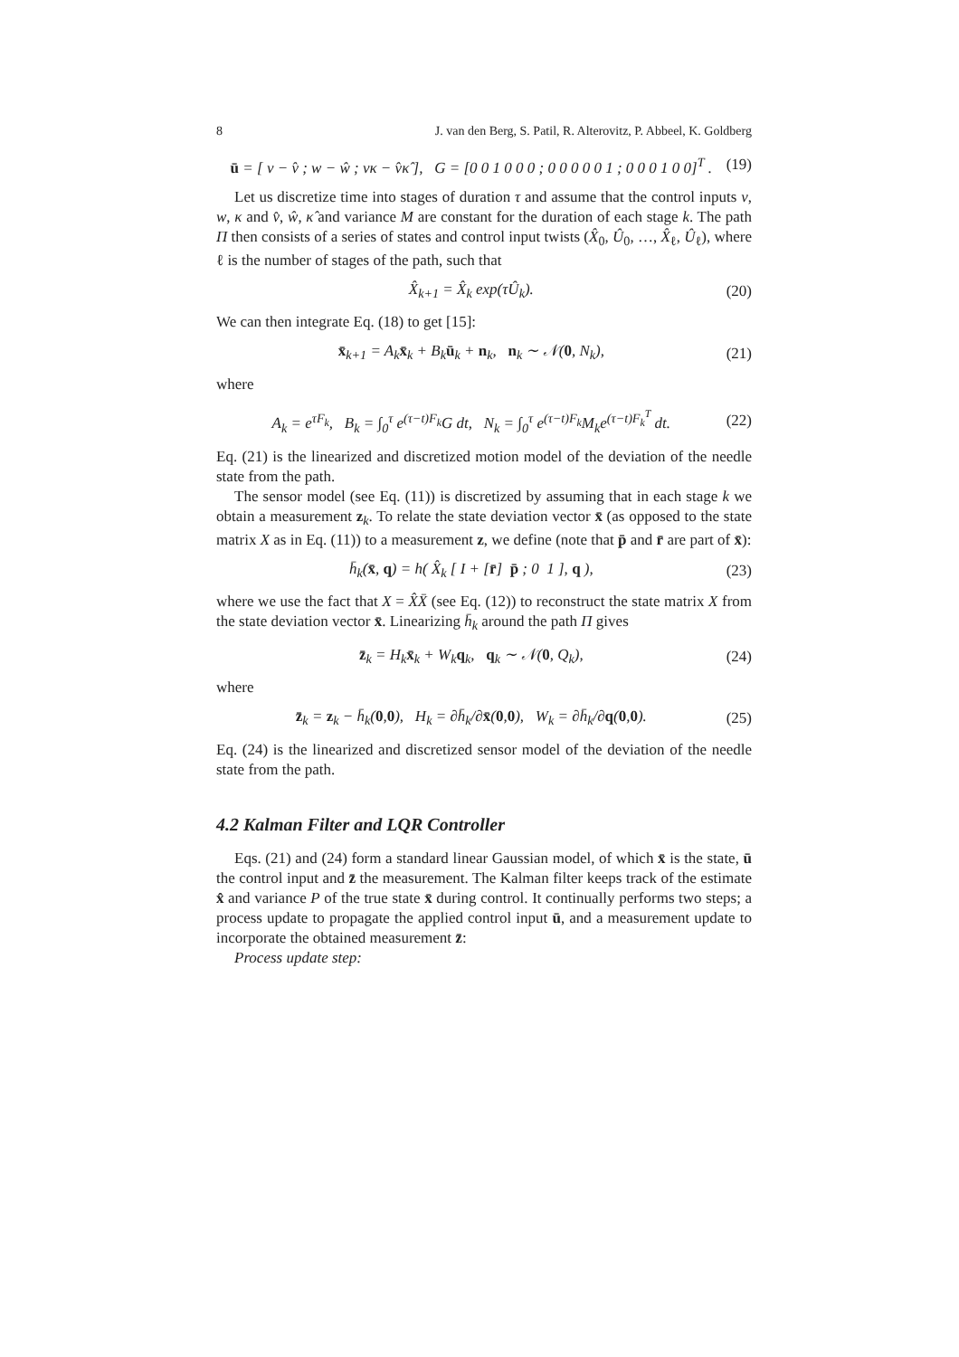8 J. van den Berg, S. Patil, R. Alterovitz, P. Abbeel, K. Goldberg
ū = [ v − v̂ ; w − ŵ ; vκ − v̂κ̂ ], G = [0 0 1 0 0 0 ; 0 0 0 0 0 1 ; 0 0 0 1 0 0]<sup>T</sup> . (19)
Let us discretize time into stages of duration τ and assume that the control inputs v, w, κ and v̂, ŵ, κ̂ and variance M are constant for the duration of each stage k. The path Π then consists of a series of states and control input twists (X̂<sub>0</sub>, Û<sub>0</sub>, …, X̂<sub>ℓ</sub>, Û<sub>ℓ</sub>), where ℓ is the number of stages of the path, such that
X̂<sub>k+1</sub> = X̂<sub>k</sub> exp(τÛ<sub>k</sub>). (20)
We can then integrate Eq. (18) to get [15]:
x̄<sub>k+1</sub> = A<sub>k</sub>x̄<sub>k</sub> + B<sub>k</sub>ū<sub>k</sub> + n<sub>k</sub>, n<sub>k</sub> ∼ 𝒩(0, N<sub>k</sub>), (21)
where
A<sub>k</sub> = e<sup>τF<sub>k</sub></sup>, B<sub>k</sub> = ∫<sub>0</sub><sup>τ</sup> e<sup>(τ−t)F<sub>k</sub></sup>G dt, N<sub>k</sub> = ∫<sub>0</sub><sup>τ</sup> e<sup>(τ−t)F<sub>k</sub></sup>M<sub>k</sub>e<sup>(τ−t)F<sub>k</sub><sup>T</sup></sup> dt. (22)
Eq. (21) is the linearized and discretized motion model of the deviation of the needle state from the path.
The sensor model (see Eq. (11)) is discretized by assuming that in each stage k we obtain a measurement z<sub>k</sub>. To relate the state deviation vector x̄ (as opposed to the state matrix X as in Eq. (11)) to a measurement z, we define (note that p̄ and r̄ are part of x̄):
h̄<sub>k</sub>(x̄, q) = h( X̂<sub>k</sub> [ I + [r̄] p̄ ; 0 1 ], q ), (23)
where we use the fact that X = X̂X̄ (see Eq. (12)) to reconstruct the state matrix X from the state deviation vector x̄. Linearizing h̄<sub>k</sub> around the path Π gives
z̄<sub>k</sub> = H<sub>k</sub>x̄<sub>k</sub> + W<sub>k</sub>q<sub>k</sub>, q<sub>k</sub> ∼ 𝒩(0, Q<sub>k</sub>), (24)
where
z̄<sub>k</sub> = z<sub>k</sub> − h̄<sub>k</sub>(0,0), H<sub>k</sub> = ∂h̄<sub>k</sub>/∂x̄(0,0), W<sub>k</sub> = ∂h̄<sub>k</sub>/∂q(0,0). (25)
Eq. (24) is the linearized and discretized sensor model of the deviation of the needle state from the path.
4.2 Kalman Filter and LQR Controller
Eqs. (21) and (24) form a standard linear Gaussian model, of which x̄ is the state, ū the control input and z̄ the measurement. The Kalman filter keeps track of the estimate x̂ and variance P of the true state x̄ during control. It continually performs two steps; a process update to propagate the applied control input ū, and a measurement update to incorporate the obtained measurement z̄:
Process update step: